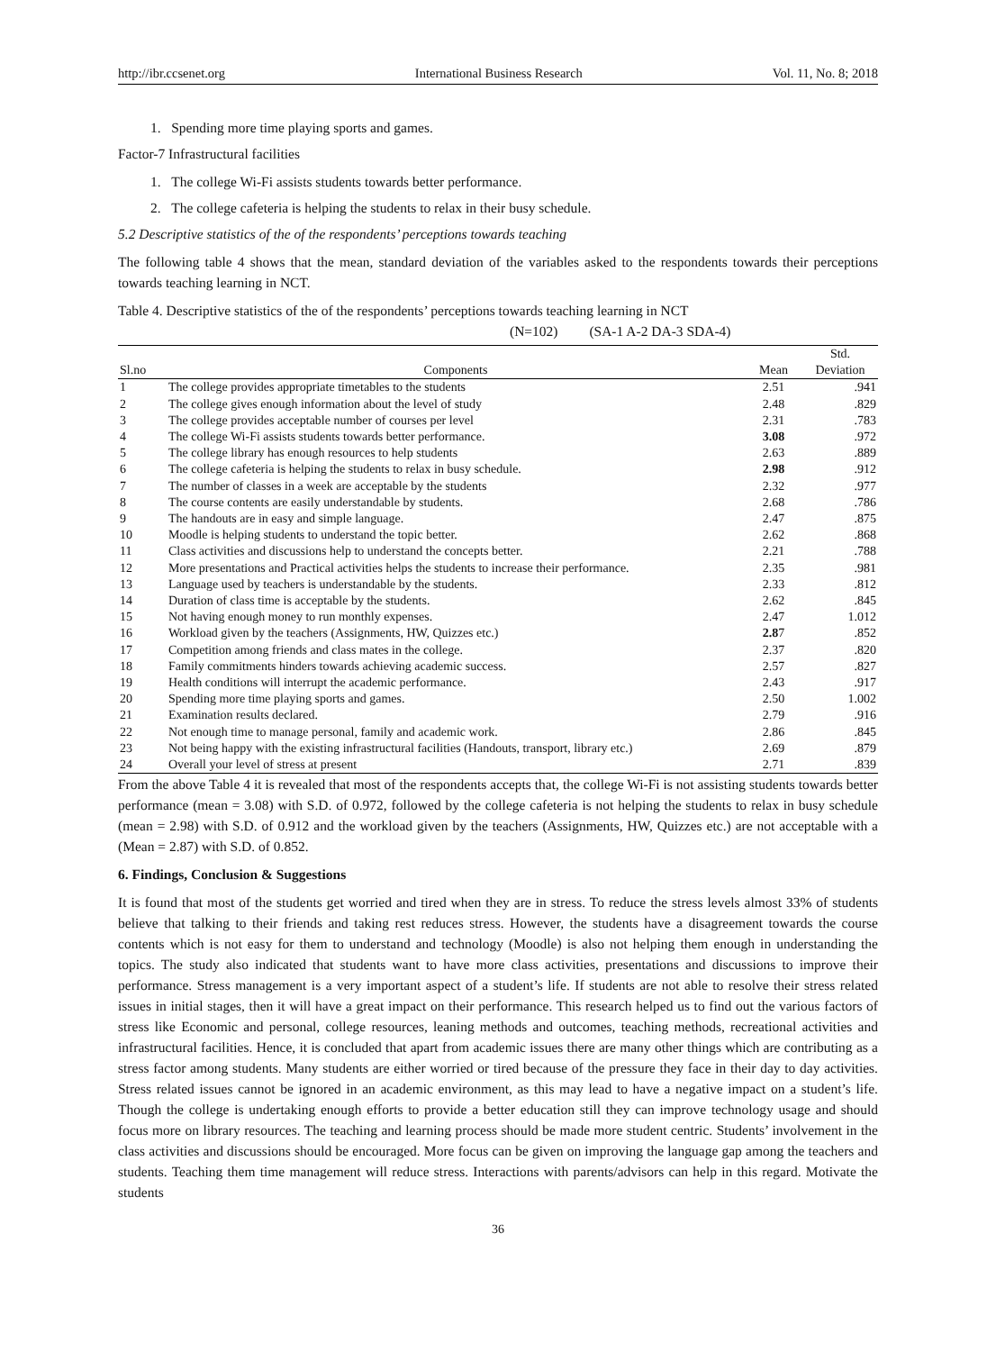http://ibr.ccsenet.org International Business Research Vol. 11, No. 8; 2018
1. Spending more time playing sports and games.
Factor-7 Infrastructural facilities
1. The college Wi-Fi assists students towards better performance.
2. The college cafeteria is helping the students to relax in their busy schedule.
5.2 Descriptive statistics of the of the respondents’ perceptions towards teaching
The following table 4 shows that the mean, standard deviation of the variables asked to the respondents towards their perceptions towards teaching learning in NCT.
Table 4. Descriptive statistics of the of the respondents’ perceptions towards teaching learning in NCT
(N=102) (SA-1 A-2 DA-3 SDA-4)
| Sl.no | Components | Mean | Std. Deviation |
| --- | --- | --- | --- |
| 1 | The college provides appropriate timetables to the students | 2.51 | .941 |
| 2 | The college gives enough information about the level of study | 2.48 | .829 |
| 3 | The college provides acceptable number of courses per level | 2.31 | .783 |
| 4 | The college Wi-Fi assists students towards better performance. | 3.08 | .972 |
| 5 | The college library has enough resources to help students | 2.63 | .889 |
| 6 | The college cafeteria is helping the students to relax in busy schedule. | 2.98 | .912 |
| 7 | The number of classes in a week are acceptable by the students | 2.32 | .977 |
| 8 | The course contents are easily understandable by students. | 2.68 | .786 |
| 9 | The handouts are in easy and simple language. | 2.47 | .875 |
| 10 | Moodle is helping students to understand the topic better. | 2.62 | .868 |
| 11 | Class activities and discussions help to understand the concepts better. | 2.21 | .788 |
| 12 | More presentations and Practical activities helps the students to increase their performance. | 2.35 | .981 |
| 13 | Language used by teachers is understandable by the students. | 2.33 | .812 |
| 14 | Duration of class time is acceptable by the students. | 2.62 | .845 |
| 15 | Not having enough money to run monthly expenses. | 2.47 | 1.012 |
| 16 | Workload given by the teachers (Assignments, HW, Quizzes etc.) | 2.8 7 | .852 |
| 17 | Competition among friends and class mates in the college. | 2.37 | .820 |
| 18 | Family commitments hinders towards achieving academic success. | 2.57 | .827 |
| 19 | Health conditions will interrupt the academic performance. | 2.43 | .917 |
| 20 | Spending more time playing sports and games. | 2.50 | 1.002 |
| 21 | Examination results declared. | 2.79 | .916 |
| 22 | Not enough time to manage personal, family and academic work. | 2.86 | .845 |
| 23 | Not being happy with the existing infrastructural facilities (Handouts, transport, library etc.) | 2.69 | .879 |
| 24 | Overall your level of stress at present | 2.71 | .839 |
From the above Table 4 it is revealed that most of the respondents accepts that, the college Wi-Fi is not assisting students towards better performance (mean = 3.08) with S.D. of 0.972, followed by the college cafeteria is not helping the students to relax in busy schedule (mean = 2.98) with S.D. of 0.912 and the workload given by the teachers (Assignments, HW, Quizzes etc.) are not acceptable with a (Mean = 2.87) with S.D. of 0.852.
6. Findings, Conclusion & Suggestions
It is found that most of the students get worried and tired when they are in stress. To reduce the stress levels almost 33% of students believe that talking to their friends and taking rest reduces stress. However, the students have a disagreement towards the course contents which is not easy for them to understand and technology (Moodle) is also not helping them enough in understanding the topics. The study also indicated that students want to have more class activities, presentations and discussions to improve their performance. Stress management is a very important aspect of a student’s life. If students are not able to resolve their stress related issues in initial stages, then it will have a great impact on their performance. This research helped us to find out the various factors of stress like Economic and personal, college resources, leaning methods and outcomes, teaching methods, recreational activities and infrastructural facilities. Hence, it is concluded that apart from academic issues there are many other things which are contributing as a stress factor among students. Many students are either worried or tired because of the pressure they face in their day to day activities. Stress related issues cannot be ignored in an academic environment, as this may lead to have a negative impact on a student’s life. Though the college is undertaking enough efforts to provide a better education still they can improve technology usage and should focus more on library resources. The teaching and learning process should be made more student centric. Students’ involvement in the class activities and discussions should be encouraged. More focus can be given on improving the language gap among the teachers and students. Teaching them time management will reduce stress. Interactions with parents/advisors can help in this regard. Motivate the students
36